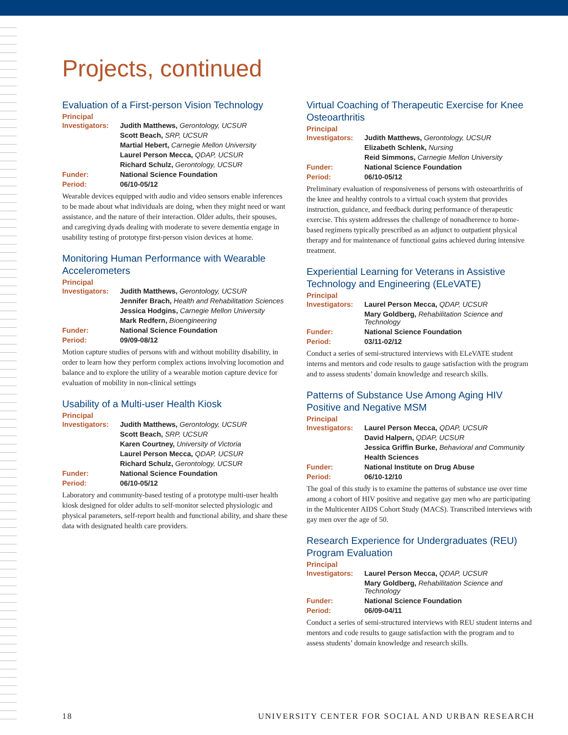Projects, continued
Evaluation of a First-person Vision Technology
Principal
| Investigators: | Judith Matthews, Gerontology, UCSUR |
| | Scott Beach, SRP, UCSUR |
| | Martial Hebert, Carnegie Mellon University |
| | Laurel Person Mecca, QDAP, UCSUR |
| | Richard Schulz, Gerontology, UCSUR |
| Funder: | National Science Foundation |
| Period: | 06/10-05/12 |
Wearable devices equipped with audio and video sensors enable inferences to be made about what individuals are doing, when they might need or want assistance, and the nature of their interaction. Older adults, their spouses, and caregiving dyads dealing with moderate to severe dementia engage in usability testing of prototype first-person vision devices at home.
Monitoring Human Performance with Wearable Accelerometers
Principal
| Investigators: | Judith Matthews, Gerontology, UCSUR |
| | Jennifer Brach, Health and Rehabilitation Sciences |
| | Jessica Hodgins, Carnegie Mellon University |
| | Mark Redfern, Bioengineering |
| Funder: | National Science Foundation |
| Period: | 09/09-08/12 |
Motion capture studies of persons with and without mobility disability, in order to learn how they perform complex actions involving locomotion and balance and to explore the utility of a wearable motion capture device for evaluation of mobility in non-clinical settings
Usability of a Multi-user Health Kiosk
Principal
| Investigators: | Judith Matthews, Gerontology, UCSUR |
| | Scott Beach, SRP, UCSUR |
| | Karen Courtney, University of Victoria |
| | Laurel Person Mecca, QDAP, UCSUR |
| | Richard Schulz, Gerontology, UCSUR |
| Funder: | National Science Foundation |
| Period: | 06/10-05/12 |
Laboratory and community-based testing of a prototype multi-user health kiosk designed for older adults to self-monitor selected physiologic and physical parameters, self-report health and functional ability, and share these data with designated health care providers.
Virtual Coaching of Therapeutic Exercise for Knee Osteoarthritis
Principal
| Investigators: | Judith Matthews, Gerontology, UCSUR |
| | Elizabeth Schlenk, Nursing |
| | Reid Simmons, Carnegie Mellon University |
| Funder: | National Science Foundation |
| Period: | 06/10-05/12 |
Preliminary evaluation of responsiveness of persons with osteoarthritis of the knee and healthy controls to a virtual coach system that provides instruction, guidance, and feedback during performance of therapeutic exercise. This system addresses the challenge of nonadherence to home-based regimens typically prescribed as an adjunct to outpatient physical therapy and for maintenance of functional gains achieved during intensive treatment.
Experiential Learning for Veterans in Assistive Technology and Engineering (ELeVATE)
Principal
| Investigators: | Laurel Person Mecca, QDAP, UCSUR |
| | Mary Goldberg, Rehabilitation Science and Technology |
| Funder: | National Science Foundation |
| Period: | 03/11-02/12 |
Conduct a series of semi-structured interviews with ELeVATE student interns and mentors and code results to gauge satisfaction with the program and to assess students’ domain knowledge and research skills.
Patterns of Substance Use Among Aging HIV Positive and Negative MSM
Principal
| Investigators: | Laurel Person Mecca, QDAP, UCSUR |
| | David Halpern, QDAP, UCSUR |
| | Jessica Griffin Burke, Behavioral and Community |
| | Health Sciences |
| Funder: | National Institute on Drug Abuse |
| Period: | 06/10-12/10 |
The goal of this study is to examine the patterns of substance use over time among a cohort of HIV positive and negative gay men who are participating in the Multicenter AIDS Cohort Study (MACS). Transcribed interviews with gay men over the age of 50.
Research Experience for Undergraduates (REU) Program Evaluation
Principal
| Investigators: | Laurel Person Mecca, QDAP, UCSUR |
| | Mary Goldberg, Rehabilitation Science and Technology |
| Funder: | National Science Foundation |
| Period: | 06/09-04/11 |
Conduct a series of semi-structured interviews with REU student interns and mentors and code results to gauge satisfaction with the program and to assess students’ domain knowledge and research skills.
18 UNIVERSITY CENTER FOR SOCIAL AND URBAN RESEARCH